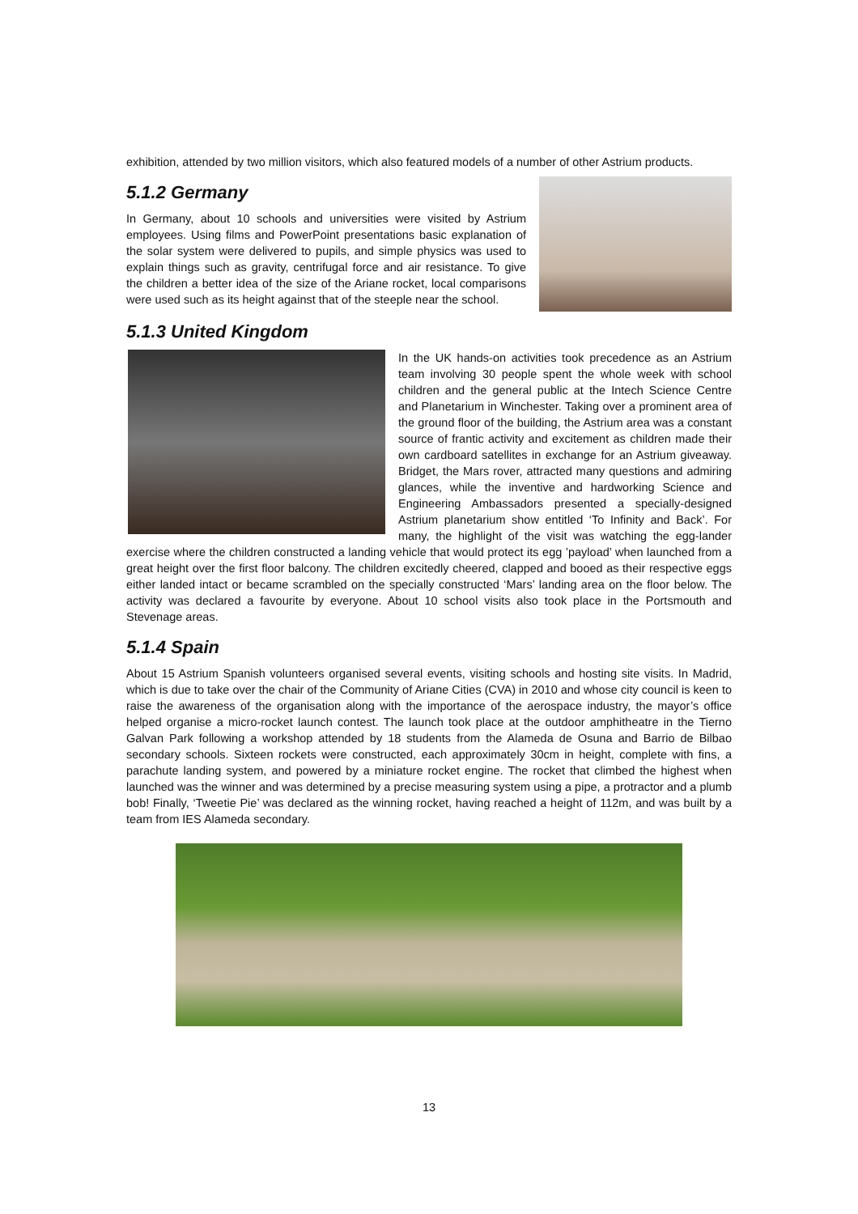exhibition, attended by two million visitors, which also featured models of a number of other Astrium products.
5.1.2 Germany
In Germany, about 10 schools and universities were visited by Astrium employees. Using films and PowerPoint presentations basic explanation of the solar system were delivered to pupils, and simple physics was used to explain things such as gravity, centrifugal force and air resistance. To give the children a better idea of the size of the Ariane rocket, local comparisons were used such as its height against that of the steeple near the school.
5.1.3 United Kingdom
In the UK hands-on activities took precedence as an Astrium team involving 30 people spent the whole week with school children and the general public at the Intech Science Centre and Planetarium in Winchester. Taking over a prominent area of the ground floor of the building, the Astrium area was a constant source of frantic activity and excitement as children made their own cardboard satellites in exchange for an Astrium giveaway. Bridget, the Mars rover, attracted many questions and admiring glances, while the inventive and hardworking Science and Engineering Ambassadors presented a specially-designed Astrium planetarium show entitled ‘To Infinity and Back’. For many, the highlight of the visit was watching the egg-lander exercise where the children constructed a landing vehicle that would protect its egg ’payload’ when launched from a great height over the first floor balcony. The children excitedly cheered, clapped and booed as their respective eggs either landed intact or became scrambled on the specially constructed ‘Mars’ landing area on the floor below. The activity was declared a favourite by everyone. About 10 school visits also took place in the Portsmouth and Stevenage areas.
5.1.4 Spain
About 15 Astrium Spanish volunteers organised several events, visiting schools and hosting site visits. In Madrid, which is due to take over the chair of the Community of Ariane Cities (CVA) in 2010 and whose city council is keen to raise the awareness of the organisation along with the importance of the aerospace industry, the mayor’s office helped organise a micro-rocket launch contest. The launch took place at the outdoor amphitheatre in the Tierno Galvan Park following a workshop attended by 18 students from the Alameda de Osuna and Barrio de Bilbao secondary schools. Sixteen rockets were constructed, each approximately 30cm in height, complete with fins, a parachute landing system, and powered by a miniature rocket engine. The rocket that climbed the highest when launched was the winner and was determined by a precise measuring system using a pipe, a protractor and a plumb bob! Finally, ‘Tweetie Pie’ was declared as the winning rocket, having reached a height of 112m, and was built by a team from IES Alameda secondary.
13